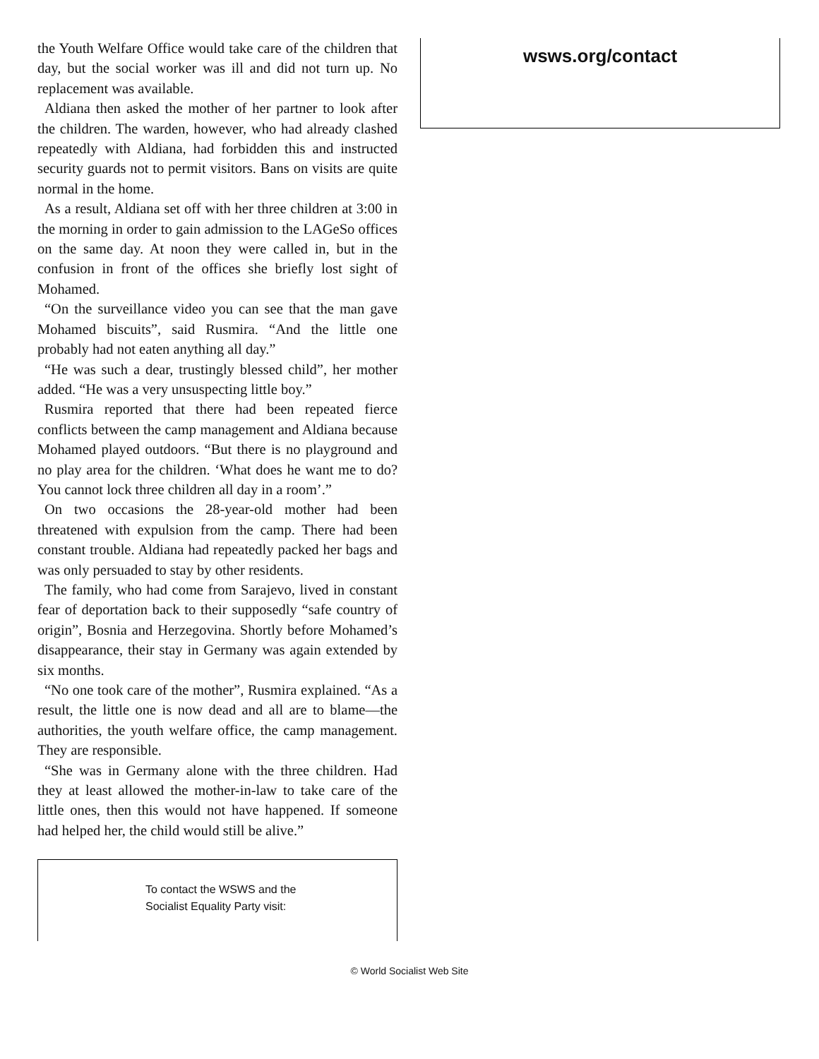the Youth Welfare Office would take care of the children that day, but the social worker was ill and did not turn up. No replacement was available.
Aldiana then asked the mother of her partner to look after the children. The warden, however, who had already clashed repeatedly with Aldiana, had forbidden this and instructed security guards not to permit visitors. Bans on visits are quite normal in the home.
As a result, Aldiana set off with her three children at 3:00 in the morning in order to gain admission to the LAGeSo offices on the same day. At noon they were called in, but in the confusion in front of the offices she briefly lost sight of Mohamed.
“On the surveillance video you can see that the man gave Mohamed biscuits”, said Rusmira. “And the little one probably had not eaten anything all day.”
“He was such a dear, trustingly blessed child”, her mother added. “He was a very unsuspecting little boy.”
Rusmira reported that there had been repeated fierce conflicts between the camp management and Aldiana because Mohamed played outdoors. “But there is no playground and no play area for the children. ‘What does he want me to do? You cannot lock three children all day in a room’.”
On two occasions the 28-year-old mother had been threatened with expulsion from the camp. There had been constant trouble. Aldiana had repeatedly packed her bags and was only persuaded to stay by other residents.
The family, who had come from Sarajevo, lived in constant fear of deportation back to their supposedly “safe country of origin”, Bosnia and Herzegovina. Shortly before Mohamed’s disappearance, their stay in Germany was again extended by six months.
“No one took care of the mother”, Rusmira explained. “As a result, the little one is now dead and all are to blame—the authorities, the youth welfare office, the camp management. They are responsible.
“She was in Germany alone with the three children. Had they at least allowed the mother-in-law to take care of the little ones, then this would not have happened. If someone had helped her, the child would still be alive.”
To contact the WSWS and the
Socialist Equality Party visit:
wsws.org/contact
© World Socialist Web Site